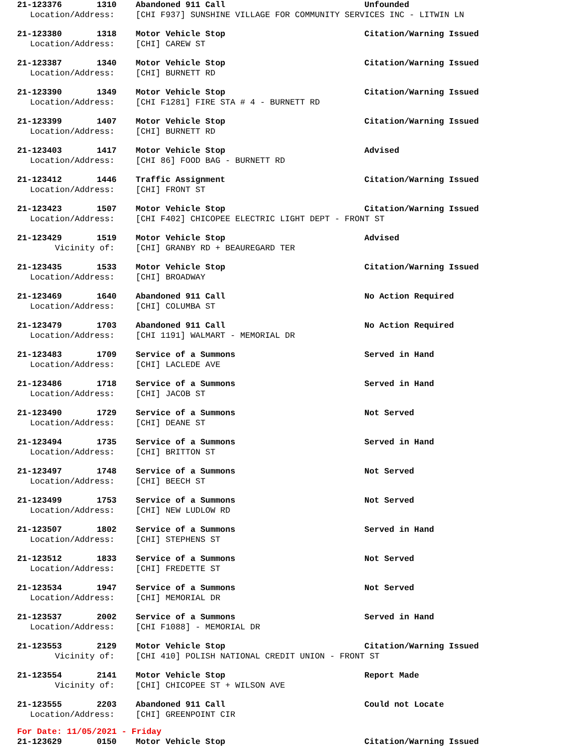21-123376 1310 Abandoned 911 Call Unfounded
Location/Address: [CHI F937] SUNSHINE VILLAGE FOR COMMUNITY SERVICES INC - LITWIN LN
21-123380 1318 Motor Vehicle Stop Citation/Warning Issued
Location/Address: [CHI] CAREW ST
21-123387 1340 Motor Vehicle Stop Citation/Warning Issued
Location/Address: [CHI] BURNETT RD
21-123390 1349 Motor Vehicle Stop Citation/Warning Issued
Location/Address: [CHI F1281] FIRE STA # 4 - BURNETT RD
21-123399 1407 Motor Vehicle Stop Citation/Warning Issued
Location/Address: [CHI] BURNETT RD
21-123403 1417 Motor Vehicle Stop Advised
Location/Address: [CHI 86] FOOD BAG - BURNETT RD
21-123412 1446 Traffic Assignment Citation/Warning Issued
Location/Address: [CHI] FRONT ST
21-123423 1507 Motor Vehicle Stop Citation/Warning Issued
Location/Address: [CHI F402] CHICOPEE ELECTRIC LIGHT DEPT - FRONT ST
21-123429 1519 Motor Vehicle Stop Advised
Vicinity of: [CHI] GRANBY RD + BEAUREGARD TER
21-123435 1533 Motor Vehicle Stop Citation/Warning Issued
Location/Address: [CHI] BROADWAY
21-123469 1640 Abandoned 911 Call No Action Required
Location/Address: [CHI] COLUMBA ST
21-123479 1703 Abandoned 911 Call No Action Required
Location/Address: [CHI 1191] WALMART - MEMORIAL DR
21-123483 1709 Service of a Summons Served in Hand
Location/Address: [CHI] LACLEDE AVE
21-123486 1718 Service of a Summons Served in Hand
Location/Address: [CHI] JACOB ST
21-123490 1729 Service of a Summons Not Served
Location/Address: [CHI] DEANE ST
21-123494 1735 Service of a Summons Served in Hand
Location/Address: [CHI] BRITTON ST
21-123497 1748 Service of a Summons Not Served
Location/Address: [CHI] BEECH ST
21-123499 1753 Service of a Summons Not Served
Location/Address: [CHI] NEW LUDLOW RD
21-123507 1802 Service of a Summons Served in Hand
Location/Address: [CHI] STEPHENS ST
21-123512 1833 Service of a Summons Not Served
Location/Address: [CHI] FREDETTE ST
21-123534 1947 Service of a Summons Not Served
Location/Address: [CHI] MEMORIAL DR
21-123537 2002 Service of a Summons Served in Hand
Location/Address: [CHI F1088] - MEMORIAL DR
21-123553 2129 Motor Vehicle Stop Citation/Warning Issued
Vicinity of: [CHI 410] POLISH NATIONAL CREDIT UNION - FRONT ST
21-123554 2141 Motor Vehicle Stop Report Made
Vicinity of: [CHI] CHICOPEE ST + WILSON AVE
21-123555 2203 Abandoned 911 Call Could not Locate
Location/Address: [CHI] GREENPOINT CIR
For Date: 11/05/2021 - Friday
21-123629 0150 Motor Vehicle Stop Citation/Warning Issued